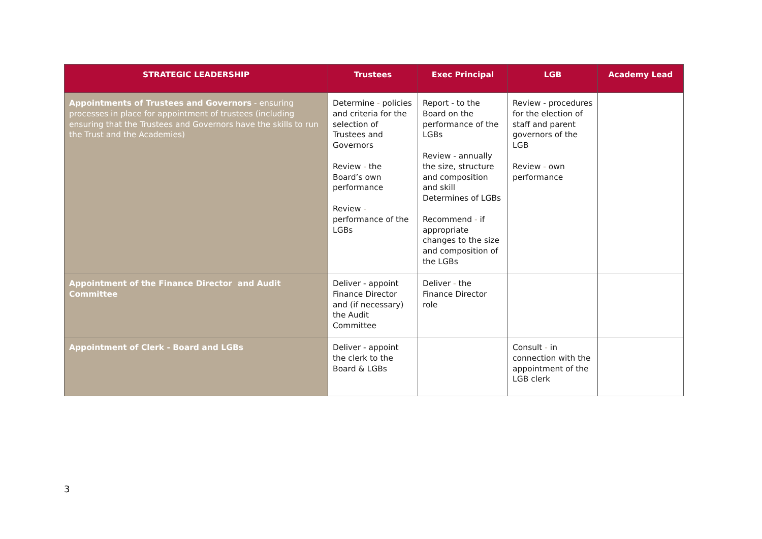| STRATEGIC LEADERSHIP | Trustees | Exec Principal | LGB | Academy Lead |
| --- | --- | --- | --- | --- |
| Appointments of Trustees and Governors - ensuring processes in place for appointment of trustees (including ensuring that the Trustees and Governors have the skills to run the Trust and the Academies) | Determine - policies and criteria for the selection of Trustees and Governors Review - the Board’s own performance Review - performance of the LGBs | Report - to the Board on the performance of the LGBs Review - annually the size, structure and composition and skill Determines of LGBs Recommend - if appropriate changes to the size and composition of the LGBs | Review - procedures for the election of staff and parent governors of the LGB Review - own performance | |
| Appointment of the Finance Director and Audit Committee | Deliver - appoint Finance Director and (if necessary) the Audit Committee | Deliver - the Finance Director role | | |
| Appointment of Clerk - Board and LGBs | Deliver - appoint the clerk to the Board & LGBs | | Consult - in connection with the appointment of the LGB clerk | |
3